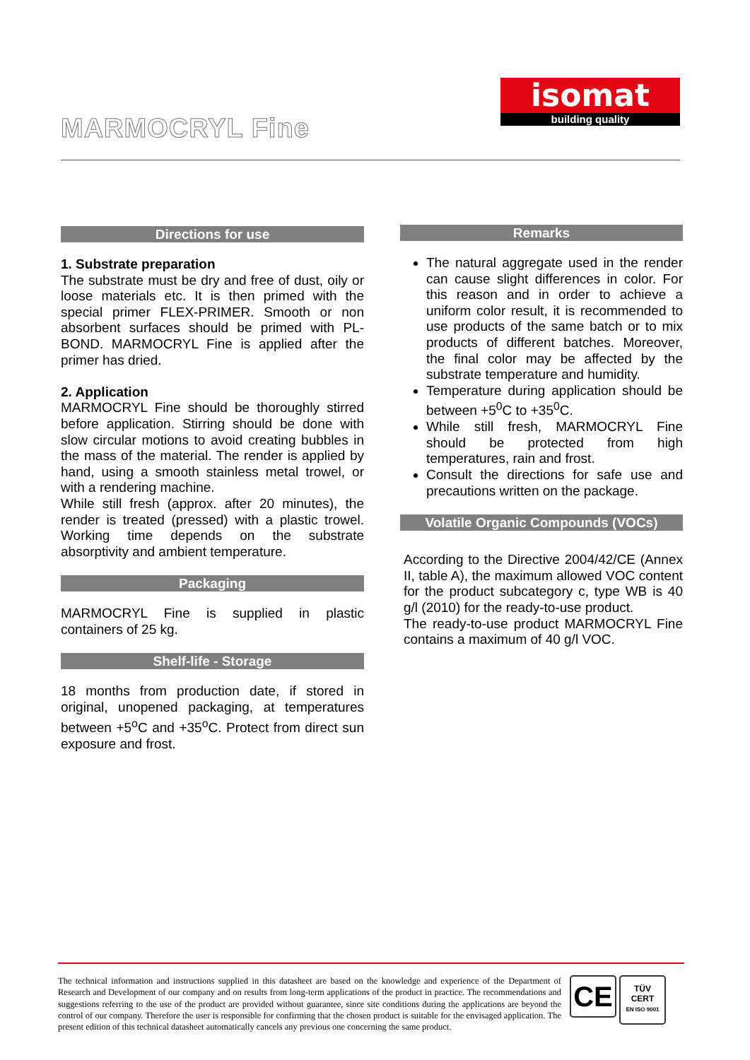MARMOCRYL Fine
isomat
building quality
Directions for use
1. Substrate preparation
The substrate must be dry and free of dust, oily or loose materials etc. It is then primed with the special primer FLEX-PRIMER. Smooth or non absorbent surfaces should be primed with PL-BOND. MARMOCRYL Fine is applied after the primer has dried.
2. Application
MARMOCRYL Fine should be thoroughly stirred before application. Stirring should be done with slow circular motions to avoid creating bubbles in the mass of the material. The render is applied by hand, using a smooth stainless metal trowel, or with a rendering machine.
While still fresh (approx. after 20 minutes), the render is treated (pressed) with a plastic trowel. Working time depends on the substrate absorptivity and ambient temperature.
Packaging
MARMOCRYL Fine is supplied in plastic containers of 25 kg.
Shelf-life - Storage
18 months from production date, if stored in original, unopened packaging, at temperatures between +5<sup>o</sup>C and +35<sup>o</sup>C. Protect from direct sun exposure and frost.
Remarks
The natural aggregate used in the render can cause slight differences in color. For this reason and in order to achieve a uniform color result, it is recommended to use products of the same batch or to mix products of different batches. Moreover, the final color may be affected by the substrate temperature and humidity.
Temperature during application should be between +5<sup>0</sup>C to +35<sup>0</sup>C.
While still fresh, MARMOCRYL Fine should be protected from high temperatures, rain and frost.
Consult the directions for safe use and precautions written on the package.
Volatile Organic Compounds (VOCs)
According to the Directive 2004/42/CE (Annex II, table A), the maximum allowed VOC content for the product subcategory c, type WB is 40 g/l (2010) for the ready-to-use product.
The ready-to-use product MARMOCRYL Fine contains a maximum of 40 g/l VOC.
The technical information and instructions supplied in this datasheet are based on the knowledge and experience of the Department of Research and Development of our company and on results from long-term applications of the product in practice. The recommendations and suggestions referring to the use of the product are provided without guarantee, since site conditions during the applications are beyond the control of our company. Therefore the user is responsible for confirming that the chosen product is suitable for the envisaged application. The present edition of this technical datasheet automatically cancels any previous one concerning the same product.
CE
TÜV
CERT
EN ISO 9001